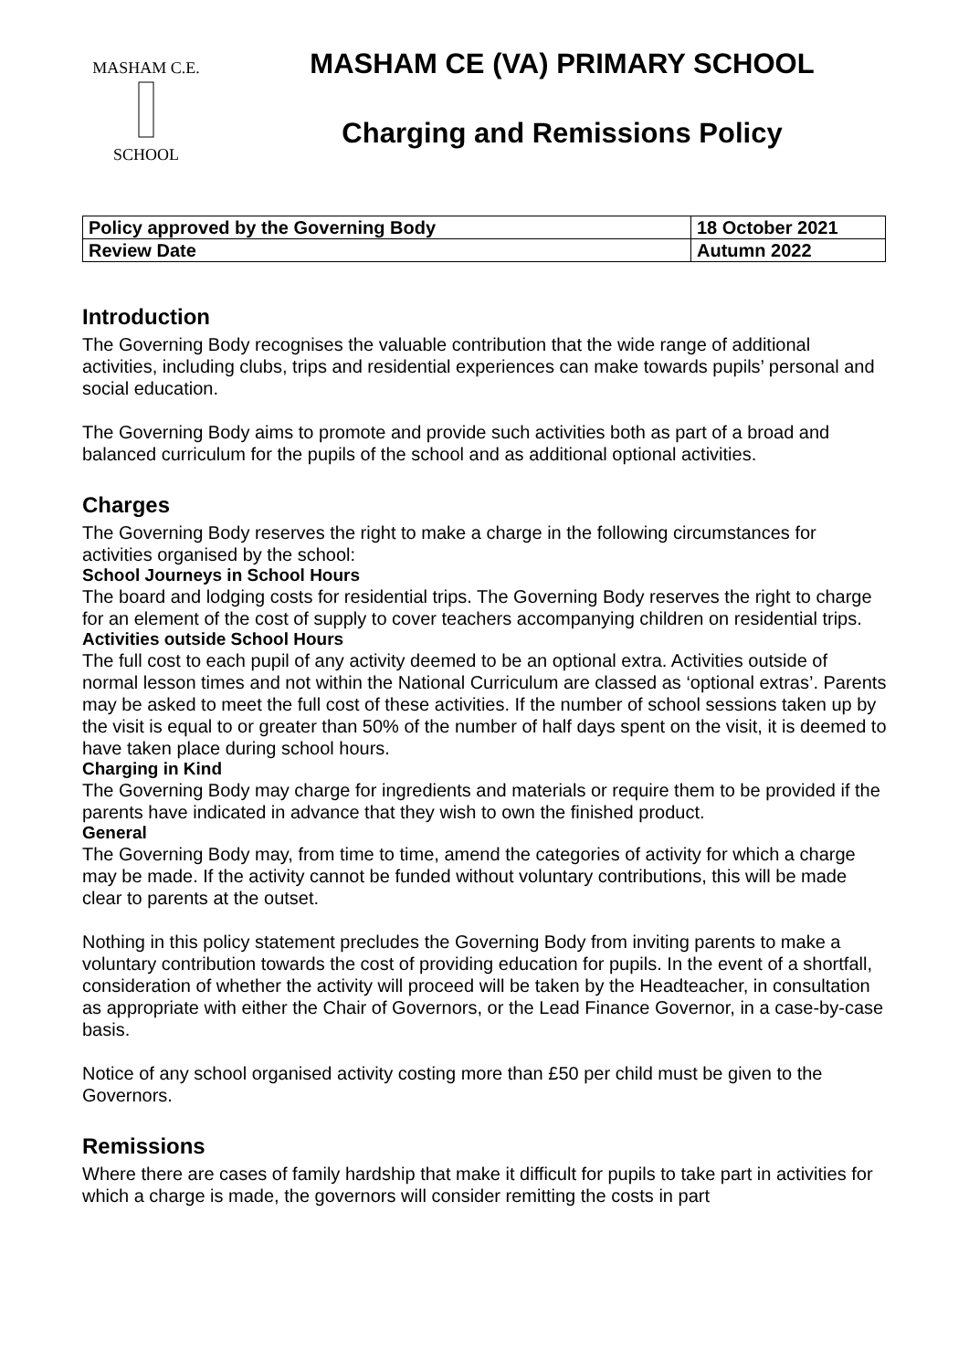MASHAM C.E.
SCHOOL
MASHAM CE (VA) PRIMARY SCHOOL
Charging and Remissions Policy
| Policy approved by the Governing Body | 18 October 2021 |
| Review Date | Autumn 2022 |
Introduction
The Governing Body recognises the valuable contribution that the wide range of additional activities, including clubs, trips and residential experiences can make towards pupils’ personal and social education.
The Governing Body aims to promote and provide such activities both as part of a broad and balanced curriculum for the pupils of the school and as additional optional activities.
Charges
The Governing Body reserves the right to make a charge in the following circumstances for activities organised by the school:
School Journeys in School Hours
The board and lodging costs for residential trips. The Governing Body reserves the right to charge for an element of the cost of supply to cover teachers accompanying children on residential trips.
Activities outside School Hours
The full cost to each pupil of any activity deemed to be an optional extra. Activities outside of normal lesson times and not within the National Curriculum are classed as ‘optional extras’. Parents may be asked to meet the full cost of these activities. If the number of school sessions taken up by the visit is equal to or greater than 50% of the number of half days spent on the visit, it is deemed to have taken place during school hours.
Charging in Kind
The Governing Body may charge for ingredients and materials or require them to be provided if the parents have indicated in advance that they wish to own the finished product.
General
The Governing Body may, from time to time, amend the categories of activity for which a charge may be made. If the activity cannot be funded without voluntary contributions, this will be made clear to parents at the outset.
Nothing in this policy statement precludes the Governing Body from inviting parents to make a voluntary contribution towards the cost of providing education for pupils. In the event of a shortfall, consideration of whether the activity will proceed will be taken by the Headteacher, in consultation as appropriate with either the Chair of Governors, or the Lead Finance Governor, in a case-by-case basis.
Notice of any school organised activity costing more than £50 per child must be given to the Governors.
Remissions
Where there are cases of family hardship that make it difficult for pupils to take part in activities for which a charge is made, the governors will consider remitting the costs in part